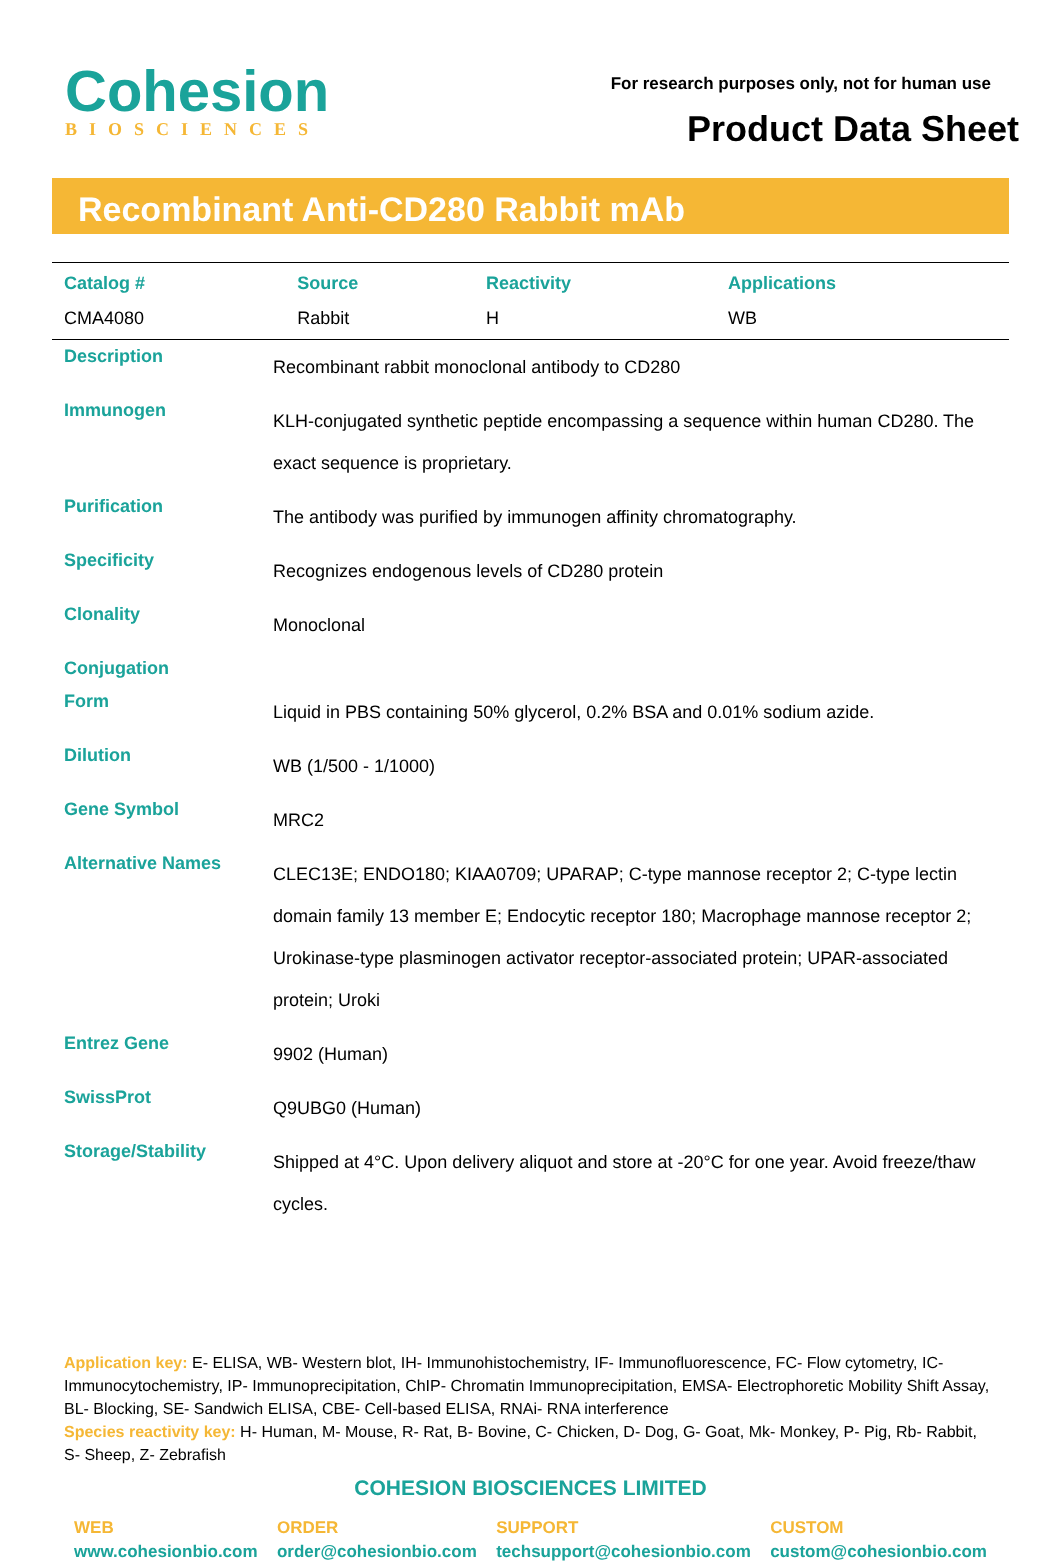Cohesion
BIOSCIENCES
For research purposes only, not for human use
Product Data Sheet
Recombinant Anti-CD280 Rabbit mAb
| Catalog # | Source | Reactivity | Applications |
| --- | --- | --- | --- |
| CMA4080 | Rabbit | H | WB |
| Description | Recombinant rabbit monoclonal antibody to CD280 |
| Immunogen | KLH-conjugated synthetic peptide encompassing a sequence within human CD280. The exact sequence is proprietary. |
| Purification | The antibody was purified by immunogen affinity chromatography. |
| Specificity | Recognizes endogenous levels of CD280 protein |
| Clonality | Monoclonal |
| Conjugation | |
| Form | Liquid in PBS containing 50% glycerol, 0.2% BSA and 0.01% sodium azide. |
| Dilution | WB (1/500 - 1/1000) |
| Gene Symbol | MRC2 |
| Alternative Names | CLEC13E; ENDO180; KIAA0709; UPARAP; C-type mannose receptor 2; C-type lectin domain family 13 member E; Endocytic receptor 180; Macrophage mannose receptor 2; Urokinase-type plasminogen activator receptor-associated protein; UPAR-associated protein; Uroki |
| Entrez Gene | 9902 (Human) |
| SwissProt | Q9UBG0 (Human) |
| Storage/Stability | Shipped at 4°C. Upon delivery aliquot and store at -20°C for one year. Avoid freeze/thaw cycles. |
Application key: E- ELISA, WB- Western blot, IH- Immunohistochemistry, IF- Immunofluorescence, FC- Flow cytometry, IC- Immunocytochemistry, IP- Immunoprecipitation, ChIP- Chromatin Immunoprecipitation, EMSA- Electrophoretic Mobility Shift Assay, BL- Blocking, SE- Sandwich ELISA, CBE- Cell-based ELISA, RNAi- RNA interference
Species reactivity key: H- Human, M- Mouse, R- Rat, B- Bovine, C- Chicken, D- Dog, G- Goat, Mk- Monkey, P- Pig, Rb- Rabbit, S- Sheep, Z- Zebrafish
COHESION BIOSCIENCES LIMITED
WEB
www.cohesionbio.com
ORDER
order@cohesionbio.com
SUPPORT
techsupport@cohesionbio.com
CUSTOM
custom@cohesionbio.com